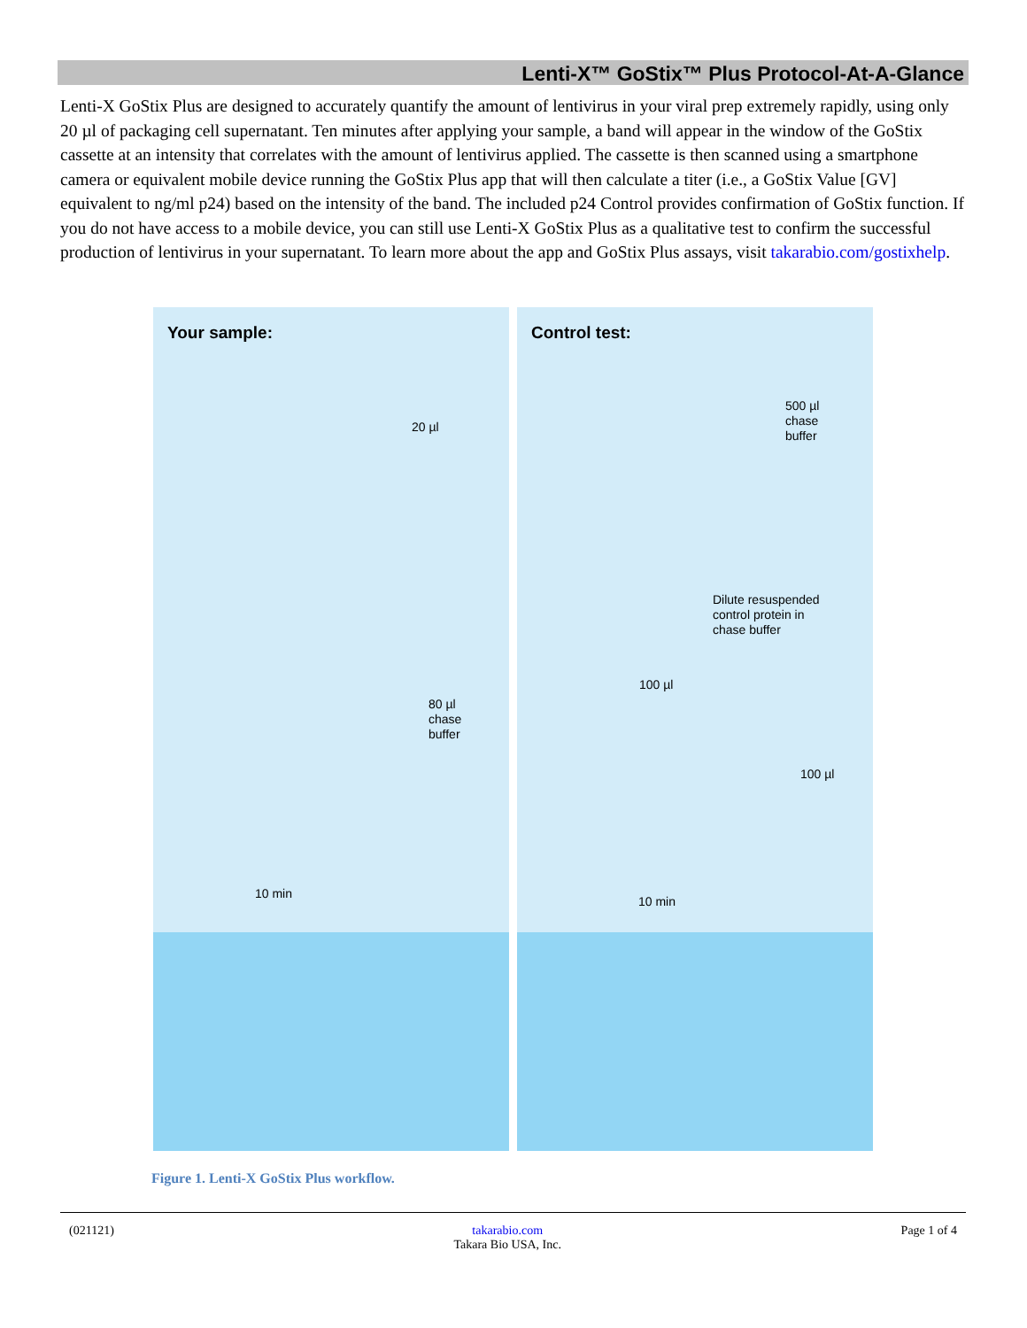Lenti-X™ GoStix™ Plus Protocol-At-A-Glance
Lenti-X GoStix Plus are designed to accurately quantify the amount of lentivirus in your viral prep extremely rapidly, using only 20 µl of packaging cell supernatant. Ten minutes after applying your sample, a band will appear in the window of the GoStix cassette at an intensity that correlates with the amount of lentivirus applied. The cassette is then scanned using a smartphone camera or equivalent mobile device running the GoStix Plus app that will then calculate a titer (i.e., a GoStix Value [GV] equivalent to ng/ml p24) based on the intensity of the band. The included p24 Control provides confirmation of GoStix function. If you do not have access to a mobile device, you can still use Lenti-X GoStix Plus as a qualitative test to confirm the successful production of lentivirus in your supernatant. To learn more about the app and GoStix Plus assays, visit takarabio.com/gostixhelp.
Your sample:
20 µl
80 µl
chase
buffer
10 min
Control test:
500 µl
chase
buffer
Dilute resuspended
control protein in
chase buffer
100 µl
100 µl
10 min
Figure 1. Lenti-X GoStix Plus workflow.
(021121) takarabio.com
Takara Bio USA, Inc. Page 1 of 4